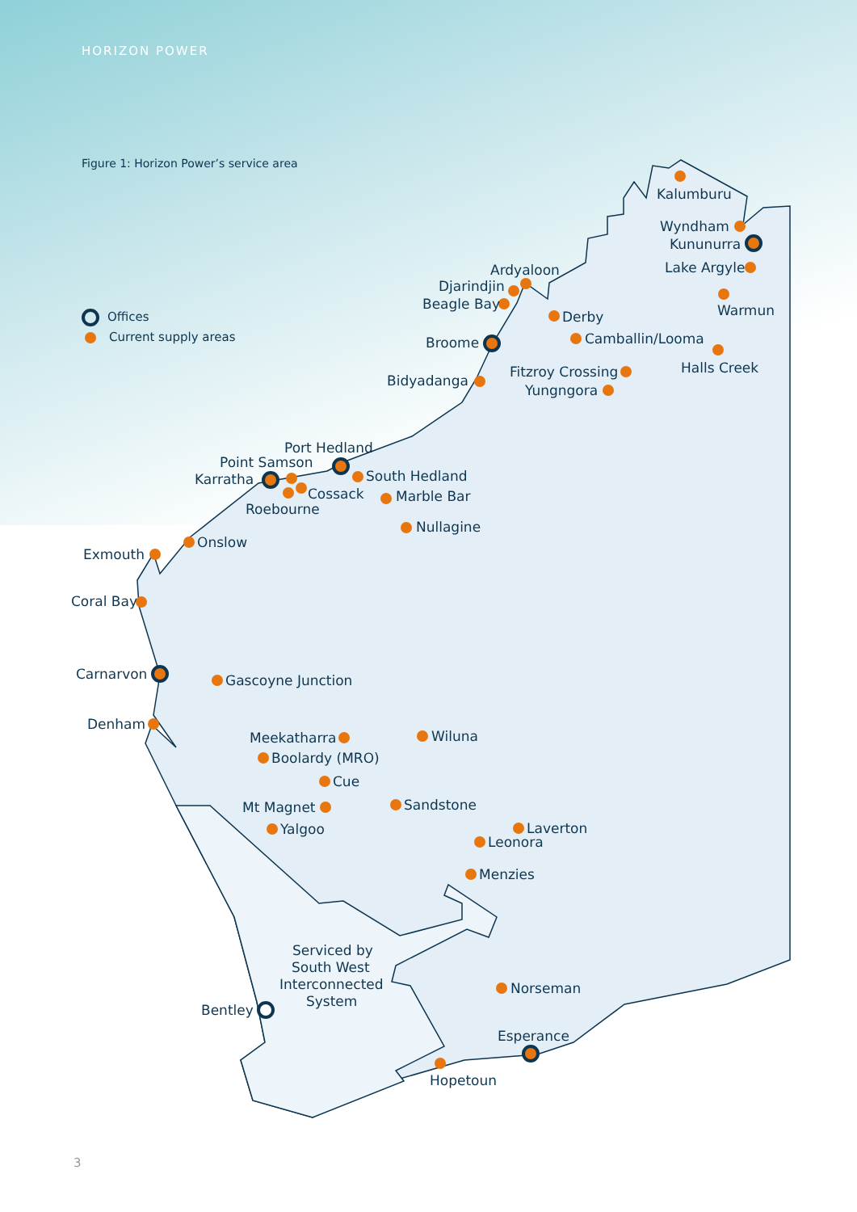HORIZON POWER
Figure 1: Horizon Power’s service area
Offices
Current supply areas
Kalumburu
Wyndham
Kununurra
Lake Argyle
Warmun
Halls Creek
Ardyaloon
Djarindjin
Beagle Bay
Derby
Camballin/Looma
Broome
Bidyadanga
Fitzroy Crossing
Yungngora
Port Hedland
Point Samson
Karratha
South Hedland
Cossack
Marble Bar
Roebourne
Nullagine
Onslow
Exmouth
Coral Bay
Carnarvon
Gascoyne Junction
Denham
Meekatharra
Wiluna
Boolardy (MRO)
Cue
Sandstone
Mt Magnet
Yalgoo
Laverton
Leonora
Menzies
Serviced by
South West
Interconnected
System
Norseman
Bentley
Esperance
Hopetoun
3